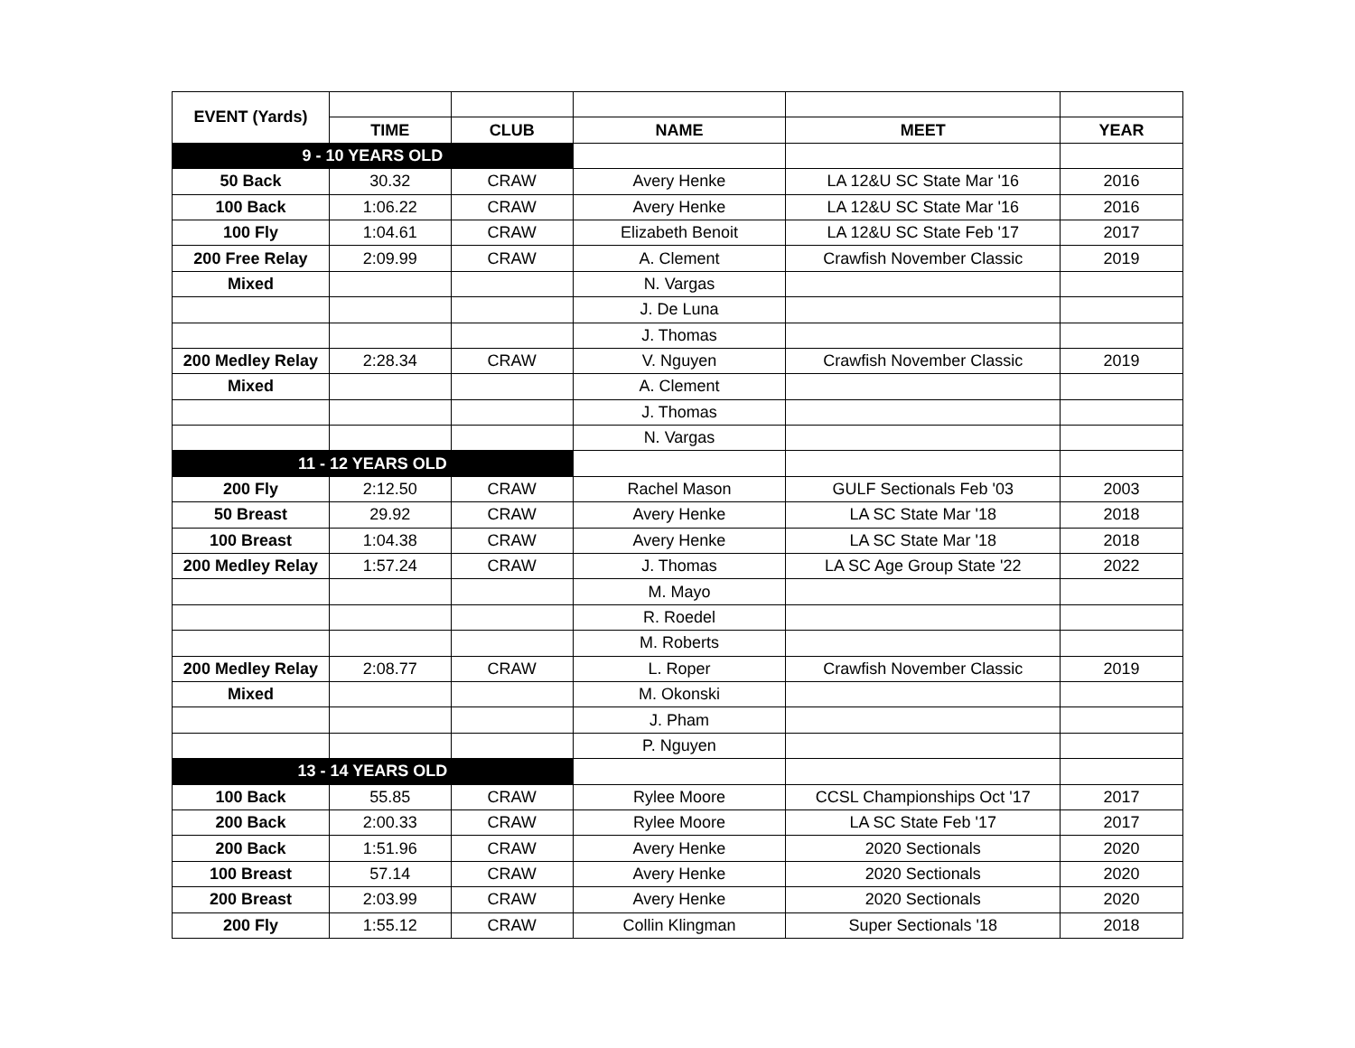| EVENT (Yards) | | | | | |
| | TIME | CLUB | NAME | MEET | YEAR |
| 9 - 10 YEARS OLD | | | | | |
| 50 Back | 30.32 | CRAW | Avery Henke | LA 12&U SC State Mar '16 | 2016 |
| 100 Back | 1:06.22 | CRAW | Avery Henke | LA 12&U SC State Mar '16 | 2016 |
| 100 Fly | 1:04.61 | CRAW | Elizabeth Benoit | LA 12&U SC State Feb '17 | 2017 |
| 200 Free Relay | 2:09.99 | CRAW | A. Clement | Crawfish November Classic | 2019 |
| Mixed | | | N. Vargas | | |
| | | | J. De Luna | | |
| | | | J. Thomas | | |
| 200 Medley Relay | 2:28.34 | CRAW | V. Nguyen | Crawfish November Classic | 2019 |
| Mixed | | | A. Clement | | |
| | | | J. Thomas | | |
| | | | N. Vargas | | |
| 11 - 12 YEARS OLD | | | | | |
| 200 Fly | 2:12.50 | CRAW | Rachel Mason | GULF Sectionals Feb '03 | 2003 |
| 50 Breast | 29.92 | CRAW | Avery Henke | LA SC State Mar '18 | 2018 |
| 100 Breast | 1:04.38 | CRAW | Avery Henke | LA SC State Mar '18 | 2018 |
| 200 Medley Relay | 1:57.24 | CRAW | J. Thomas | LA SC Age Group State '22 | 2022 |
| | | | M. Mayo | | |
| | | | R. Roedel | | |
| | | | M. Roberts | | |
| 200 Medley Relay | 2:08.77 | CRAW | L. Roper | Crawfish November Classic | 2019 |
| Mixed | | | M. Okonski | | |
| | | | J. Pham | | |
| | | | P. Nguyen | | |
| 13 - 14 YEARS OLD | | | | | |
| 100 Back | 55.85 | CRAW | Rylee Moore | CCSL Championships Oct '17 | 2017 |
| 200 Back | 2:00.33 | CRAW | Rylee Moore | LA SC State Feb '17 | 2017 |
| 200 Back | 1:51.96 | CRAW | Avery Henke | 2020 Sectionals | 2020 |
| 100 Breast | 57.14 | CRAW | Avery Henke | 2020 Sectionals | 2020 |
| 200 Breast | 2:03.99 | CRAW | Avery Henke | 2020 Sectionals | 2020 |
| 200 Fly | 1:55.12 | CRAW | Collin Klingman | Super Sectionals '18 | 2018 |